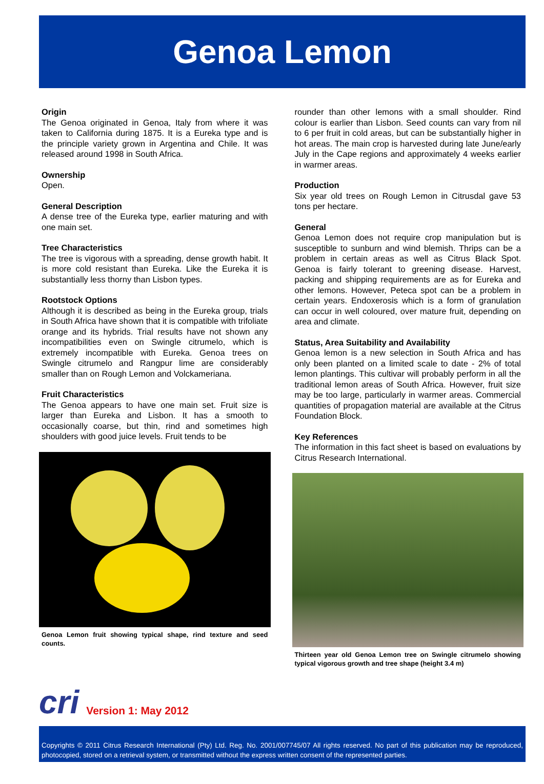Genoa Lemon
Origin
The Genoa originated in Genoa, Italy from where it was taken to California during 1875. It is a Eureka type and is the principle variety grown in Argentina and Chile. It was released around 1998 in South Africa.
Ownership
Open.
General Description
A dense tree of the Eureka type, earlier maturing and with one main set.
Tree Characteristics
The tree is vigorous with a spreading, dense growth habit. It is more cold resistant than Eureka. Like the Eureka it is substantially less thorny than Lisbon types.
Rootstock Options
Although it is described as being in the Eureka group, trials in South Africa have shown that it is compatible with trifoliate orange and its hybrids. Trial results have not shown any incompatibilities even on Swingle citrumelo, which is extremely incompatible with Eureka. Genoa trees on Swingle citrumelo and Rangpur lime are considerably smaller than on Rough Lemon and Volckameriana.
Fruit Characteristics
The Genoa appears to have one main set. Fruit size is larger than Eureka and Lisbon. It has a smooth to occasionally coarse, but thin, rind and sometimes high shoulders with good juice levels. Fruit tends to be
Genoa Lemon fruit showing typical shape, rind texture and seed counts.
rounder than other lemons with a small shoulder. Rind colour is earlier than Lisbon. Seed counts can vary from nil to 6 per fruit in cold areas, but can be substantially higher in hot areas. The main crop is harvested during late June/early July in the Cape regions and approximately 4 weeks earlier in warmer areas.
Production
Six year old trees on Rough Lemon in Citrusdal gave 53 tons per hectare.
General
Genoa Lemon does not require crop manipulation but is susceptible to sunburn and wind blemish. Thrips can be a problem in certain areas as well as Citrus Black Spot. Genoa is fairly tolerant to greening disease. Harvest, packing and shipping requirements are as for Eureka and other lemons. However, Peteca spot can be a problem in certain years. Endoxerosis which is a form of granulation can occur in well coloured, over mature fruit, depending on area and climate.
Status, Area Suitability and Availability
Genoa lemon is a new selection in South Africa and has only been planted on a limited scale to date - 2% of total lemon plantings. This cultivar will probably perform in all the traditional lemon areas of South Africa. However, fruit size may be too large, particularly in warmer areas. Commercial quantities of propagation material are available at the Citrus Foundation Block.
Key References
The information in this fact sheet is based on evaluations by Citrus Research International.
Thirteen year old Genoa Lemon tree on Swingle citrumelo showing typical vigorous growth and tree shape (height 3.4 m)
cri Version 1: May 2012
Copyrights © 2011 Citrus Research International (Pty) Ltd. Reg. No. 2001/007745/07 All rights reserved. No part of this publication may be reproduced, photocopied, stored on a retrieval system, or transmitted without the express written consent of the represented parties.